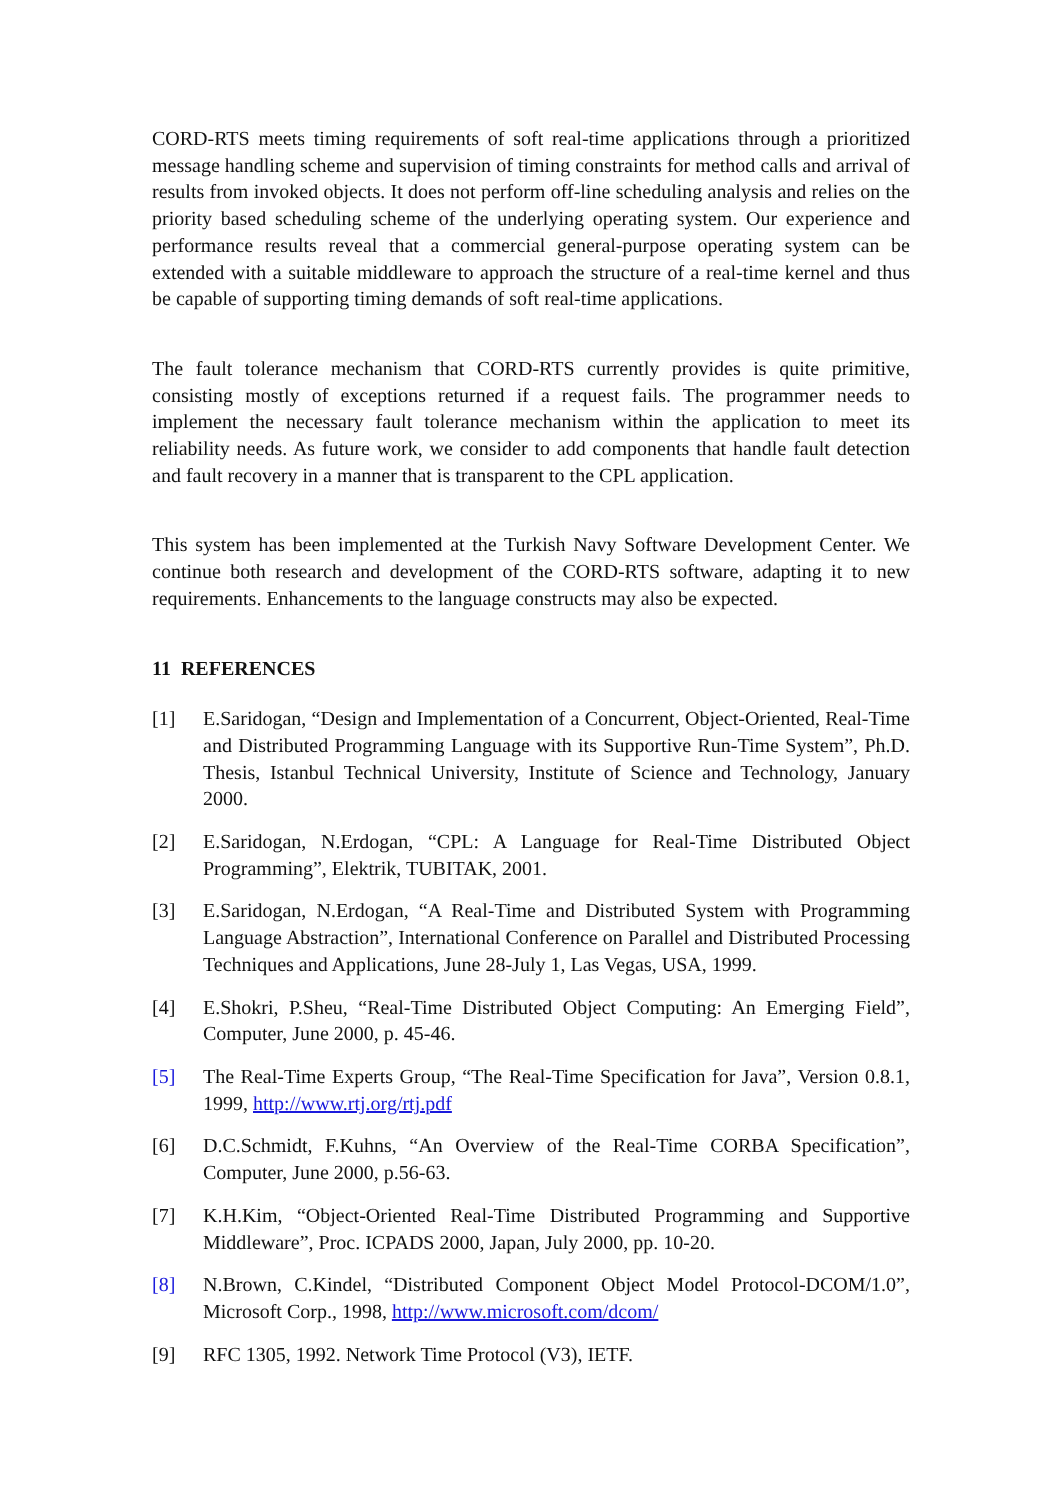CORD-RTS meets timing requirements of soft real-time applications through a prioritized message handling scheme and supervision of timing constraints for method calls and arrival of results from invoked objects. It does not perform off-line scheduling analysis and relies on the priority based scheduling scheme of the underlying operating system. Our experience and performance results reveal that a commercial general-purpose operating system can be extended with a suitable middleware to approach the structure of a real-time kernel and thus be capable of supporting timing demands of soft real-time applications.
The fault tolerance mechanism that CORD-RTS currently provides is quite primitive, consisting mostly of exceptions returned if a request fails. The programmer needs to implement the necessary fault tolerance mechanism within the application to meet its reliability needs. As future work, we consider to add components that handle fault detection and fault recovery in a manner that is transparent to the CPL application.
This system has been implemented at the Turkish Navy Software Development Center. We continue both research and development of the CORD-RTS software, adapting it to new requirements. Enhancements to the language constructs may also be expected.
11 REFERENCES
[1] E.Saridogan, “Design and Implementation of a Concurrent, Object-Oriented, Real-Time and Distributed Programming Language with its Supportive Run-Time System”, Ph.D. Thesis, Istanbul Technical University, Institute of Science and Technology, January 2000.
[2] E.Saridogan, N.Erdogan, “CPL: A Language for Real-Time Distributed Object Programming”, Elektrik, TUBITAK, 2001.
[3] E.Saridogan, N.Erdogan, “A Real-Time and Distributed System with Programming Language Abstraction”, International Conference on Parallel and Distributed Processing Techniques and Applications, June 28-July 1, Las Vegas, USA, 1999.
[4] E.Shokri, P.Sheu, “Real-Time Distributed Object Computing: An Emerging Field”, Computer, June 2000, p. 45-46.
[5] The Real-Time Experts Group, “The Real-Time Specification for Java”, Version 0.8.1, 1999, http://www.rtj.org/rtj.pdf
[6] D.C.Schmidt, F.Kuhns, “An Overview of the Real-Time CORBA Specification”, Computer, June 2000, p.56-63.
[7] K.H.Kim, “Object-Oriented Real-Time Distributed Programming and Supportive Middleware”, Proc. ICPADS 2000, Japan, July 2000, pp. 10-20.
[8] N.Brown, C.Kindel, “Distributed Component Object Model Protocol-DCOM/1.0”, Microsoft Corp., 1998, http://www.microsoft.com/dcom/
[9] RFC 1305, 1992. Network Time Protocol (V3), IETF.